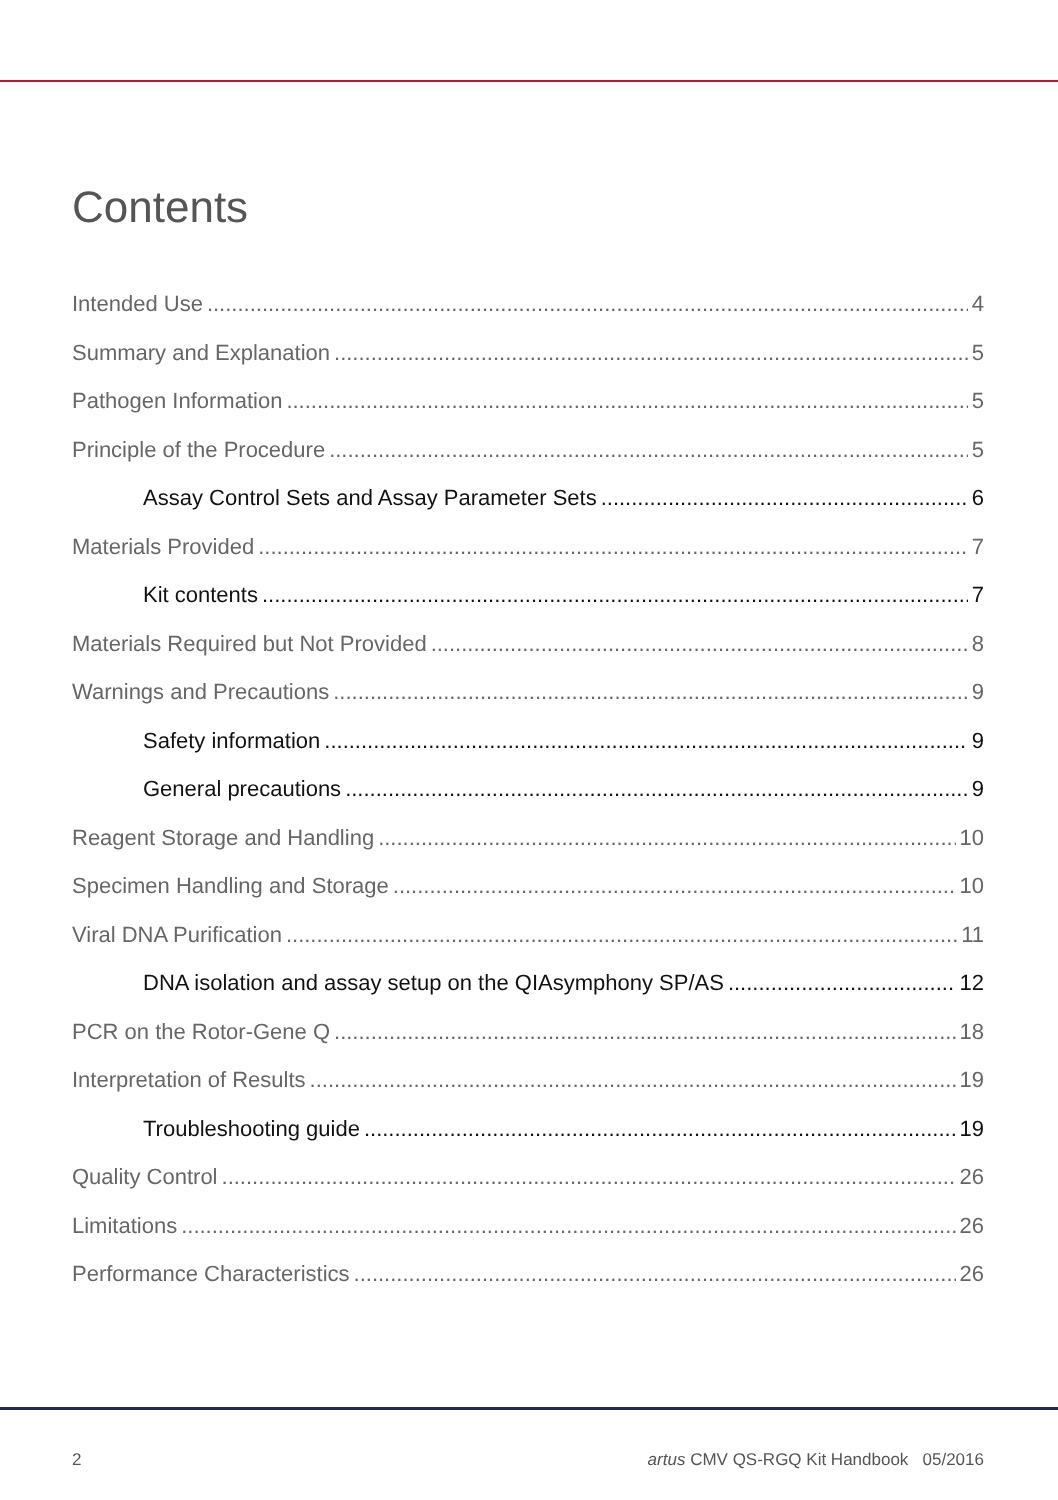Contents
Intended Use 4
Summary and Explanation 5
Pathogen Information 5
Principle of the Procedure 5
Assay Control Sets and Assay Parameter Sets 6
Materials Provided 7
Kit contents 7
Materials Required but Not Provided 8
Warnings and Precautions 9
Safety information 9
General precautions 9
Reagent Storage and Handling 10
Specimen Handling and Storage 10
Viral DNA Purification 11
DNA isolation and assay setup on the QIAsymphony SP/AS 12
PCR on the Rotor-Gene Q 18
Interpretation of Results 19
Troubleshooting guide 19
Quality Control 26
Limitations 26
Performance Characteristics 26
2 artus CMV QS-RGQ Kit Handbook 05/2016